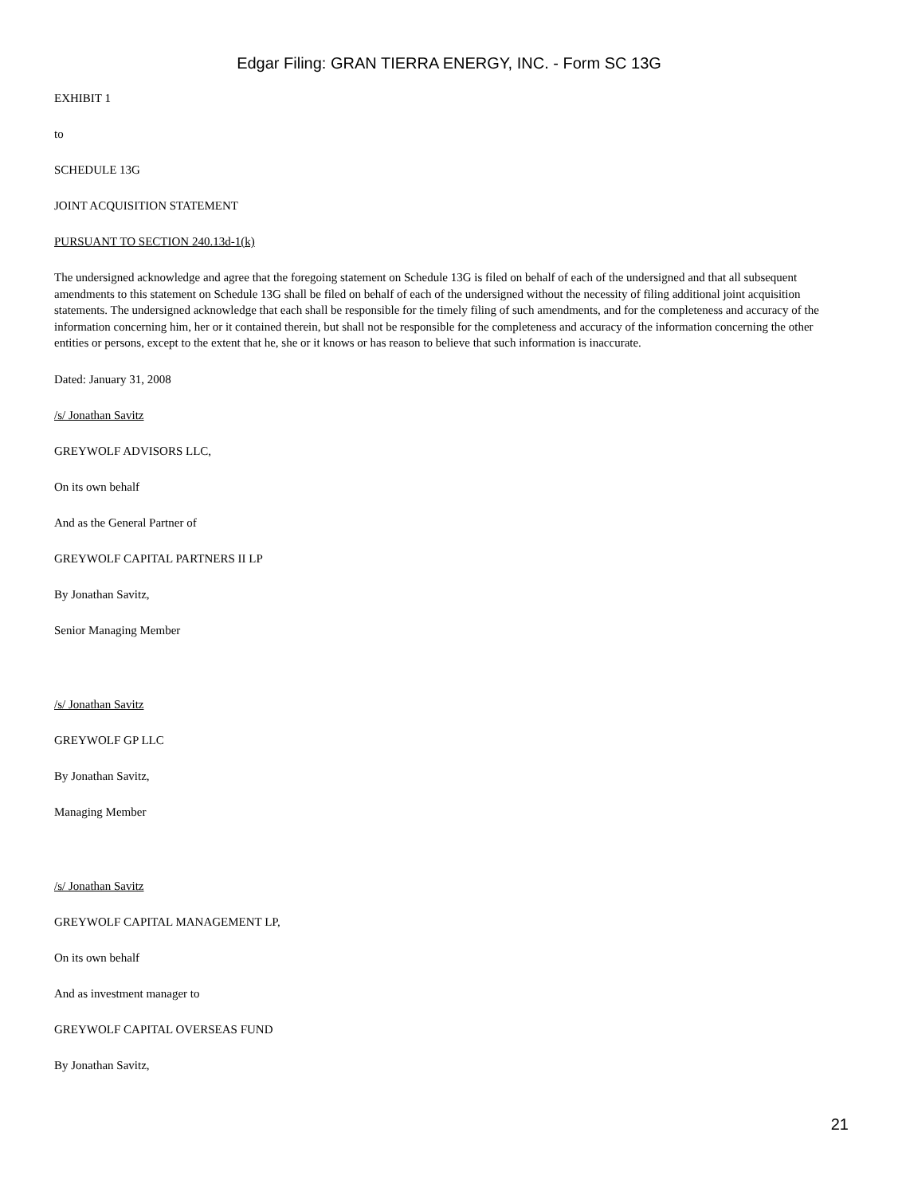Edgar Filing: GRAN TIERRA ENERGY, INC. - Form SC 13G
EXHIBIT 1
to
SCHEDULE 13G
JOINT ACQUISITION STATEMENT
PURSUANT TO SECTION 240.13d-1(k)
The undersigned acknowledge and agree that the foregoing statement on Schedule 13G is filed on behalf of each of the undersigned and that all subsequent amendments to this statement on Schedule 13G shall be filed on behalf of each of the undersigned without the necessity of filing additional joint acquisition statements. The undersigned acknowledge that each shall be responsible for the timely filing of such amendments, and for the completeness and accuracy of the information concerning him, her or it contained therein, but shall not be responsible for the completeness and accuracy of the information concerning the other entities or persons, except to the extent that he, she or it knows or has reason to believe that such information is inaccurate.
Dated: January 31, 2008
/s/ Jonathan Savitz
GREYWOLF ADVISORS LLC,
On its own behalf
And as the General Partner of
GREYWOLF CAPITAL PARTNERS II LP
By Jonathan Savitz,
Senior Managing Member
/s/ Jonathan Savitz
GREYWOLF GP LLC
By Jonathan Savitz,
Managing Member
/s/ Jonathan Savitz
GREYWOLF CAPITAL MANAGEMENT LP,
On its own behalf
And as investment manager to
GREYWOLF CAPITAL OVERSEAS FUND
By Jonathan Savitz,
21